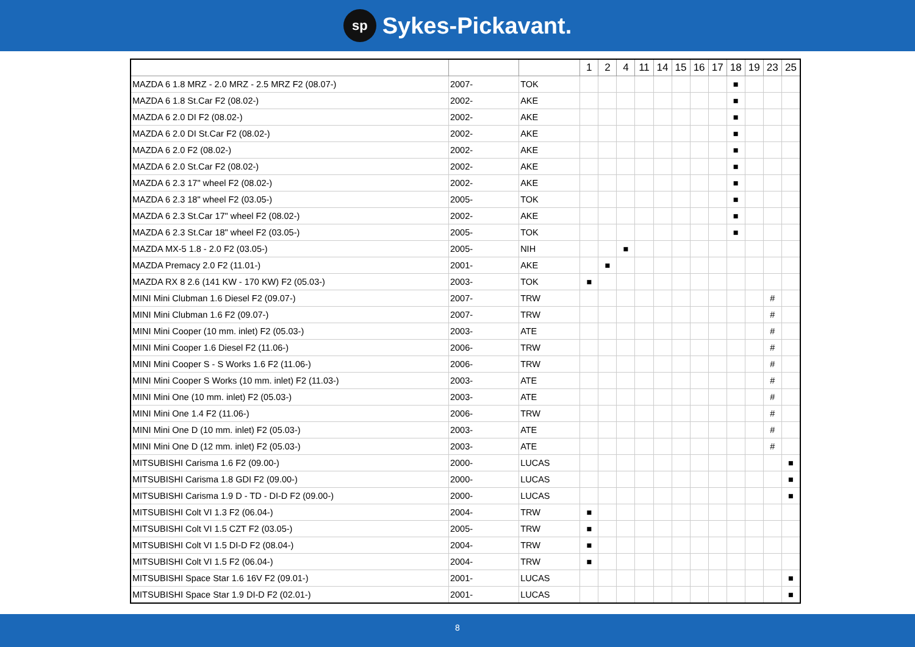sp Sykes-Pickavant.
| | | | 1 | 2 | 4 | 11 | 14 | 15 | 16 | 17 | 18 | 19 | 23 | 25 |
| --- | --- | --- | --- | --- | --- | --- | --- | --- | --- | --- | --- | --- | --- | --- |
| MAZDA 6 1.8 MRZ - 2.0 MRZ - 2.5 MRZ F2 (08.07-) | 2007- | TOK | | | | | | | | | ■ | | | |
| MAZDA 6 1.8 St.Car F2 (08.02-) | 2002- | AKE | | | | | | | | | ■ | | | |
| MAZDA 6 2.0 DI F2 (08.02-) | 2002- | AKE | | | | | | | | | ■ | | | |
| MAZDA 6 2.0 DI St.Car F2 (08.02-) | 2002- | AKE | | | | | | | | | ■ | | | |
| MAZDA 6 2.0 F2 (08.02-) | 2002- | AKE | | | | | | | | | ■ | | | |
| MAZDA 6 2.0 St.Car F2 (08.02-) | 2002- | AKE | | | | | | | | | ■ | | | |
| MAZDA 6 2.3 17" wheel F2 (08.02-) | 2002- | AKE | | | | | | | | | ■ | | | |
| MAZDA 6 2.3 18" wheel F2 (03.05-) | 2005- | TOK | | | | | | | | | ■ | | | |
| MAZDA 6 2.3 St.Car 17" wheel F2 (08.02-) | 2002- | AKE | | | | | | | | | ■ | | | |
| MAZDA 6 2.3 St.Car 18" wheel F2 (03.05-) | 2005- | TOK | | | | | | | | | ■ | | | |
| MAZDA MX-5 1.8 - 2.0 F2 (03.05-) | 2005- | NIH | | | ■ | | | | | | | | | |
| MAZDA Premacy 2.0 F2 (11.01-) | 2001- | AKE | | ■ | | | | | | | | | | |
| MAZDA RX 8 2.6 (141 KW - 170 KW) F2 (05.03-) | 2003- | TOK | ■ | | | | | | | | | | | |
| MINI Mini Clubman 1.6 Diesel F2 (09.07-) | 2007- | TRW | | | | | | | | | | | # | |
| MINI Mini Clubman 1.6 F2 (09.07-) | 2007- | TRW | | | | | | | | | | | # | |
| MINI Mini Cooper (10 mm. inlet) F2 (05.03-) | 2003- | ATE | | | | | | | | | | | # | |
| MINI Mini Cooper 1.6 Diesel F2 (11.06-) | 2006- | TRW | | | | | | | | | | | # | |
| MINI Mini Cooper S - S Works 1.6 F2 (11.06-) | 2006- | TRW | | | | | | | | | | | # | |
| MINI Mini Cooper S Works (10 mm. inlet) F2 (11.03-) | 2003- | ATE | | | | | | | | | | | # | |
| MINI Mini One (10 mm. inlet) F2 (05.03-) | 2003- | ATE | | | | | | | | | | | # | |
| MINI Mini One 1.4 F2 (11.06-) | 2006- | TRW | | | | | | | | | | | # | |
| MINI Mini One D (10 mm. inlet) F2 (05.03-) | 2003- | ATE | | | | | | | | | | | # | |
| MINI Mini One D (12 mm. inlet) F2 (05.03-) | 2003- | ATE | | | | | | | | | | | # | |
| MITSUBISHI Carisma 1.6 F2 (09.00-) | 2000- | LUCAS | | | | | | | | | | | | ■ |
| MITSUBISHI Carisma 1.8 GDI F2 (09.00-) | 2000- | LUCAS | | | | | | | | | | | | ■ |
| MITSUBISHI Carisma 1.9 D - TD - DI-D F2 (09.00-) | 2000- | LUCAS | | | | | | | | | | | | ■ |
| MITSUBISHI Colt VI 1.3 F2 (06.04-) | 2004- | TRW | ■ | | | | | | | | | | | |
| MITSUBISHI Colt VI 1.5 CZT F2 (03.05-) | 2005- | TRW | ■ | | | | | | | | | | | |
| MITSUBISHI Colt VI 1.5 DI-D F2 (08.04-) | 2004- | TRW | ■ | | | | | | | | | | | |
| MITSUBISHI Colt VI 1.5 F2 (06.04-) | 2004- | TRW | ■ | | | | | | | | | | | |
| MITSUBISHI Space Star 1.6 16V F2 (09.01-) | 2001- | LUCAS | | | | | | | | | | | | ■ |
| MITSUBISHI Space Star 1.9 DI-D F2 (02.01-) | 2001- | LUCAS | | | | | | | | | | | | ■ |
8